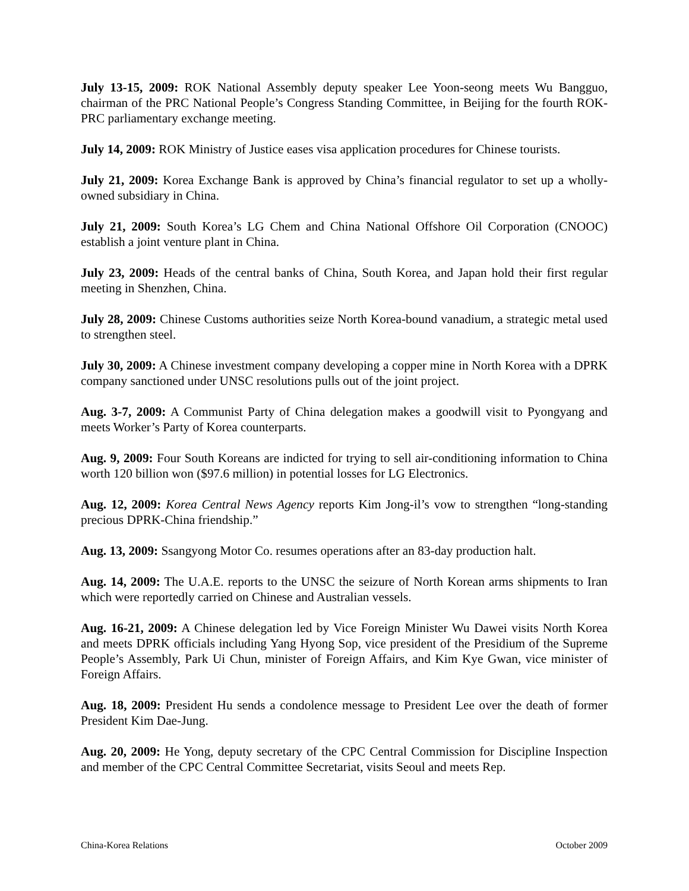July 13-15, 2009: ROK National Assembly deputy speaker Lee Yoon-seong meets Wu Bangguo, chairman of the PRC National People’s Congress Standing Committee, in Beijing for the fourth ROK-PRC parliamentary exchange meeting.
July 14, 2009: ROK Ministry of Justice eases visa application procedures for Chinese tourists.
July 21, 2009: Korea Exchange Bank is approved by China’s financial regulator to set up a wholly-owned subsidiary in China.
July 21, 2009: South Korea’s LG Chem and China National Offshore Oil Corporation (CNOOC) establish a joint venture plant in China.
July 23, 2009: Heads of the central banks of China, South Korea, and Japan hold their first regular meeting in Shenzhen, China.
July 28, 2009: Chinese Customs authorities seize North Korea-bound vanadium, a strategic metal used to strengthen steel.
July 30, 2009: A Chinese investment company developing a copper mine in North Korea with a DPRK company sanctioned under UNSC resolutions pulls out of the joint project.
Aug. 3-7, 2009: A Communist Party of China delegation makes a goodwill visit to Pyongyang and meets Worker’s Party of Korea counterparts.
Aug. 9, 2009: Four South Koreans are indicted for trying to sell air-conditioning information to China worth 120 billion won ($97.6 million) in potential losses for LG Electronics.
Aug. 12, 2009: Korea Central News Agency reports Kim Jong-il’s vow to strengthen “long-standing precious DPRK-China friendship.”
Aug. 13, 2009: Ssangyong Motor Co. resumes operations after an 83-day production halt.
Aug. 14, 2009: The U.A.E. reports to the UNSC the seizure of North Korean arms shipments to Iran which were reportedly carried on Chinese and Australian vessels.
Aug. 16-21, 2009: A Chinese delegation led by Vice Foreign Minister Wu Dawei visits North Korea and meets DPRK officials including Yang Hyong Sop, vice president of the Presidium of the Supreme People’s Assembly, Park Ui Chun, minister of Foreign Affairs, and Kim Kye Gwan, vice minister of Foreign Affairs.
Aug. 18, 2009: President Hu sends a condolence message to President Lee over the death of former President Kim Dae-Jung.
Aug. 20, 2009: He Yong, deputy secretary of the CPC Central Commission for Discipline Inspection and member of the CPC Central Committee Secretariat, visits Seoul and meets Rep.
China-Korea Relations October 2009